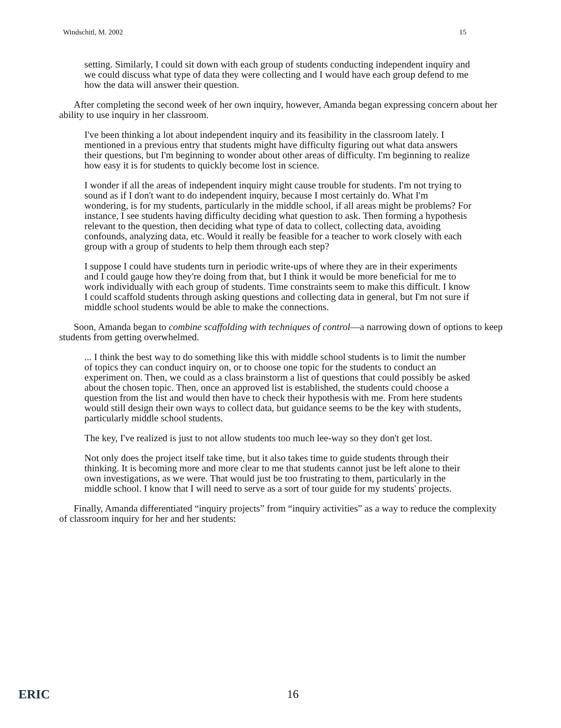Windschitl, M. 2002 15
setting. Similarly, I could sit down with each group of students conducting independent inquiry and we could discuss what type of data they were collecting and I would have each group defend to me how the data will answer their question.
After completing the second week of her own inquiry, however, Amanda began expressing concern about her ability to use inquiry in her classroom.
I've been thinking a lot about independent inquiry and its feasibility in the classroom lately. I mentioned in a previous entry that students might have difficulty figuring out what data answers their questions, but I'm beginning to wonder about other areas of difficulty. I'm beginning to realize how easy it is for students to quickly become lost in science.
I wonder if all the areas of independent inquiry might cause trouble for students. I'm not trying to sound as if I don't want to do independent inquiry, because I most certainly do. What I'm wondering, is for my students, particularly in the middle school, if all areas might be problems? For instance, I see students having difficulty deciding what question to ask. Then forming a hypothesis relevant to the question, then deciding what type of data to collect, collecting data, avoiding confounds, analyzing data, etc. Would it really be feasible for a teacher to work closely with each group with a group of students to help them through each step?
I suppose I could have students turn in periodic write-ups of where they are in their experiments and I could gauge how they're doing from that, but I think it would be more beneficial for me to work individually with each group of students. Time constraints seem to make this difficult. I know I could scaffold students through asking questions and collecting data in general, but I'm not sure if middle school students would be able to make the connections.
Soon, Amanda began to combine scaffolding with techniques of control—a narrowing down of options to keep students from getting overwhelmed.
... I think the best way to do something like this with middle school students is to limit the number of topics they can conduct inquiry on, or to choose one topic for the students to conduct an experiment on. Then, we could as a class brainstorm a list of questions that could possibly be asked about the chosen topic. Then, once an approved list is established, the students could choose a question from the list and would then have to check their hypothesis with me. From here students would still design their own ways to collect data, but guidance seems to be the key with students, particularly middle school students.
The key, I've realized is just to not allow students too much lee-way so they don't get lost.
Not only does the project itself take time, but it also takes time to guide students through their thinking. It is becoming more and more clear to me that students cannot just be left alone to their own investigations, as we were. That would just be too frustrating to them, particularly in the middle school. I know that I will need to serve as a sort of tour guide for my students' projects.
Finally, Amanda differentiated “inquiry projects” from “inquiry activities” as a way to reduce the complexity of classroom inquiry for her and her students:
ERIC 16